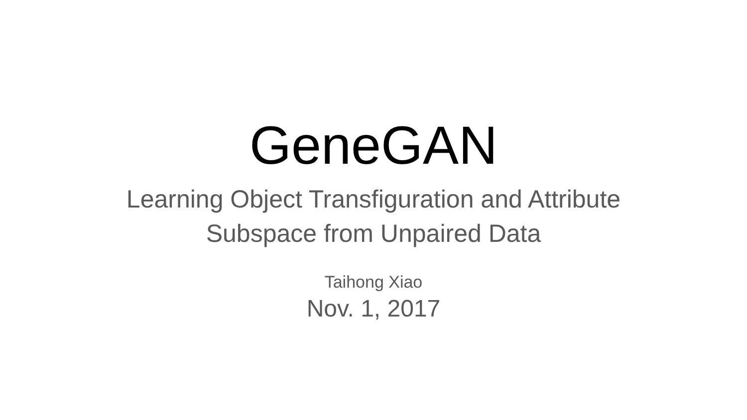GeneGAN
Learning Object Transfiguration and Attribute
Subspace from Unpaired Data
Taihong Xiao
Nov. 1, 2017